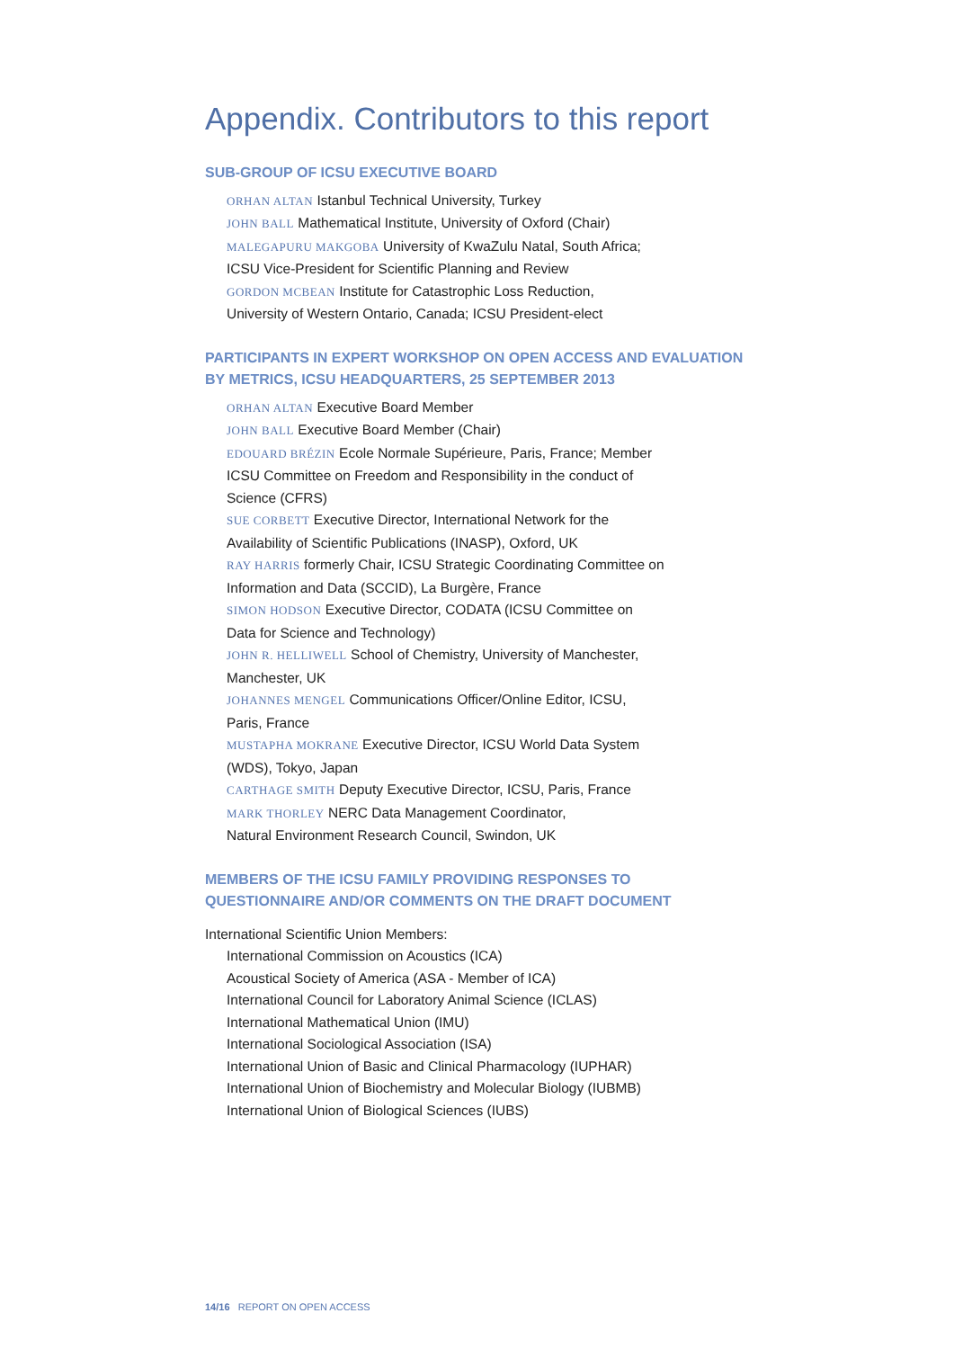Appendix. Contributors to this report
SUB-GROUP OF ICSU EXECUTIVE BOARD
ORHAN ALTAN Istanbul Technical University, Turkey
JOHN BALL Mathematical Institute, University of Oxford (Chair)
MALEGAPURU MAKGOBA University of KwaZulu Natal, South Africa;
ICSU Vice-President for Scientific Planning and Review
GORDON MCBEAN Institute for Catastrophic Loss Reduction,
University of Western Ontario, Canada; ICSU President-elect
PARTICIPANTS IN EXPERT WORKSHOP ON OPEN ACCESS AND EVALUATION BY METRICS, ICSU HEADQUARTERS, 25 SEPTEMBER 2013
ORHAN ALTAN Executive Board Member
JOHN BALL Executive Board Member (Chair)
EDOUARD BRÉZIN Ecole Normale Supérieure, Paris, France; Member
ICSU Committee on Freedom and Responsibility in the conduct of
Science (CFRS)
SUE CORBETT Executive Director, International Network for the
Availability of Scientific Publications (INASP), Oxford, UK
RAY HARRIS formerly Chair, ICSU Strategic Coordinating Committee on
Information and Data (SCCID), La Burgère, France
SIMON HODSON Executive Director, CODATA (ICSU Committee on
Data for Science and Technology)
JOHN R. HELLIWELL School of Chemistry, University of Manchester,
Manchester, UK
JOHANNES MENGEL Communications Officer/Online Editor, ICSU,
Paris, France
MUSTAPHA MOKRANE Executive Director, ICSU World Data System
(WDS), Tokyo, Japan
CARTHAGE SMITH Deputy Executive Director, ICSU, Paris, France
MARK THORLEY NERC Data Management Coordinator,
Natural Environment Research Council, Swindon, UK
MEMBERS OF THE ICSU FAMILY PROVIDING RESPONSES TO QUESTIONNAIRE AND/OR COMMENTS ON THE DRAFT DOCUMENT
International Scientific Union Members:
International Commission on Acoustics (ICA)
Acoustical Society of America (ASA - Member of ICA)
International Council for Laboratory Animal Science (ICLAS)
International Mathematical Union (IMU)
International Sociological Association (ISA)
International Union of Basic and Clinical Pharmacology (IUPHAR)
International Union of Biochemistry and Molecular Biology (IUBMB)
International Union of Biological Sciences (IUBS)
14/16 REPORT ON OPEN ACCESS